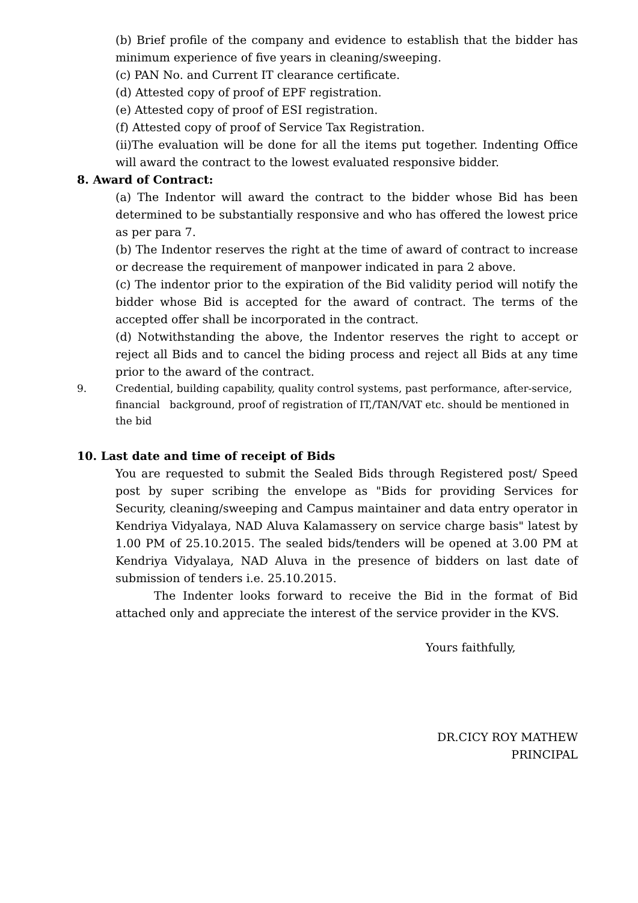(b) Brief profile of the company and evidence to establish that the bidder has minimum experience of five years in cleaning/sweeping.
(c) PAN No. and Current IT clearance certificate.
(d) Attested copy of proof of EPF registration.
(e) Attested copy of proof of ESI registration.
(f) Attested copy of proof of Service Tax Registration.
(ii)The evaluation will be done for all the items put together. Indenting Office will award the contract to the lowest evaluated responsive bidder.
8. Award of Contract:
(a) The Indentor will award the contract to the bidder whose Bid has been determined to be substantially responsive and who has offered the lowest price as per para 7.
(b) The Indentor reserves the right at the time of award of contract to increase or decrease the requirement of manpower indicated in para 2 above.
(c) The indentor prior to the expiration of the Bid validity period will notify the bidder whose Bid is accepted for the award of contract. The terms of the accepted offer shall be incorporated in the contract.
(d) Notwithstanding the above, the Indentor reserves the right to accept or reject all Bids and to cancel the biding process and reject all Bids at any time prior to the award of the contract.
9. Credential, building capability, quality control systems, past performance, after-service, financial background, proof of registration of IT,/TAN/VAT etc. should be mentioned in the bid
10. Last date and time of receipt of Bids
You are requested to submit the Sealed Bids through Registered post/ Speed post by super scribing the envelope as "Bids for providing Services for Security, cleaning/sweeping and Campus maintainer and data entry operator in Kendriya Vidyalaya, NAD Aluva Kalamassery on service charge basis" latest by 1.00 PM of 25.10.2015. The sealed bids/tenders will be opened at 3.00 PM at Kendriya Vidyalaya, NAD Aluva in the presence of bidders on last date of submission of tenders i.e. 25.10.2015.
The Indenter looks forward to receive the Bid in the format of Bid attached only and appreciate the interest of the service provider in the KVS.
Yours faithfully,
DR.CICY ROY MATHEW
PRINCIPAL